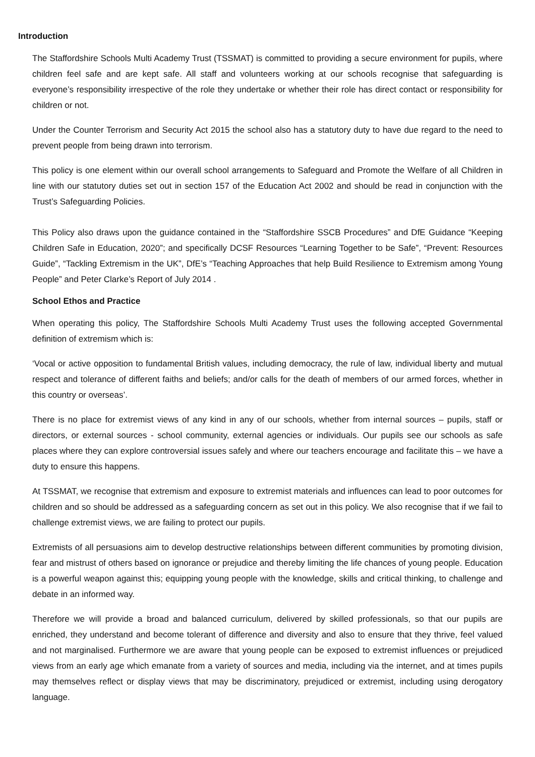Introduction
The Staffordshire Schools Multi Academy Trust (TSSMAT) is committed to providing a secure environment for pupils, where children feel safe and are kept safe. All staff and volunteers working at our schools recognise that safeguarding is everyone’s responsibility irrespective of the role they undertake or whether their role has direct contact or responsibility for children or not.
Under the Counter Terrorism and Security Act 2015 the school also has a statutory duty to have due regard to the need to prevent people from being drawn into terrorism.
This policy is one element within our overall school arrangements to Safeguard and Promote the Welfare of all Children in line with our statutory duties set out in section 157 of the Education Act 2002 and should be read in conjunction with the Trust’s Safeguarding Policies.
This Policy also draws upon the guidance contained in the “Staffordshire SSCB Procedures” and DfE Guidance “Keeping Children Safe in Education, 2020”; and specifically DCSF Resources “Learning Together to be Safe”, “Prevent: Resources Guide”, “Tackling Extremism in the UK”, DfE’s “Teaching Approaches that help Build Resilience to Extremism among Young People” and Peter Clarke’s Report of July 2014 .
School Ethos and Practice
When operating this policy, The Staffordshire Schools Multi Academy Trust uses the following accepted Governmental definition of extremism which is:
‘Vocal or active opposition to fundamental British values, including democracy, the rule of law, individual liberty and mutual respect and tolerance of different faiths and beliefs; and/or calls for the death of members of our armed forces, whether in this country or overseas’.
There is no place for extremist views of any kind in any of our schools, whether from internal sources – pupils, staff or directors, or external sources - school community, external agencies or individuals. Our pupils see our schools as safe places where they can explore controversial issues safely and where our teachers encourage and facilitate this – we have a duty to ensure this happens.
At TSSMAT, we recognise that extremism and exposure to extremist materials and influences can lead to poor outcomes for children and so should be addressed as a safeguarding concern as set out in this policy. We also recognise that if we fail to challenge extremist views, we are failing to protect our pupils.
Extremists of all persuasions aim to develop destructive relationships between different communities by promoting division, fear and mistrust of others based on ignorance or prejudice and thereby limiting the life chances of young people. Education is a powerful weapon against this; equipping young people with the knowledge, skills and critical thinking, to challenge and debate in an informed way.
Therefore we will provide a broad and balanced curriculum, delivered by skilled professionals, so that our pupils are enriched, they understand and become tolerant of difference and diversity and also to ensure that they thrive, feel valued and not marginalised. Furthermore we are aware that young people can be exposed to extremist influences or prejudiced views from an early age which emanate from a variety of sources and media, including via the internet, and at times pupils may themselves reflect or display views that may be discriminatory, prejudiced or extremist, including using derogatory language.